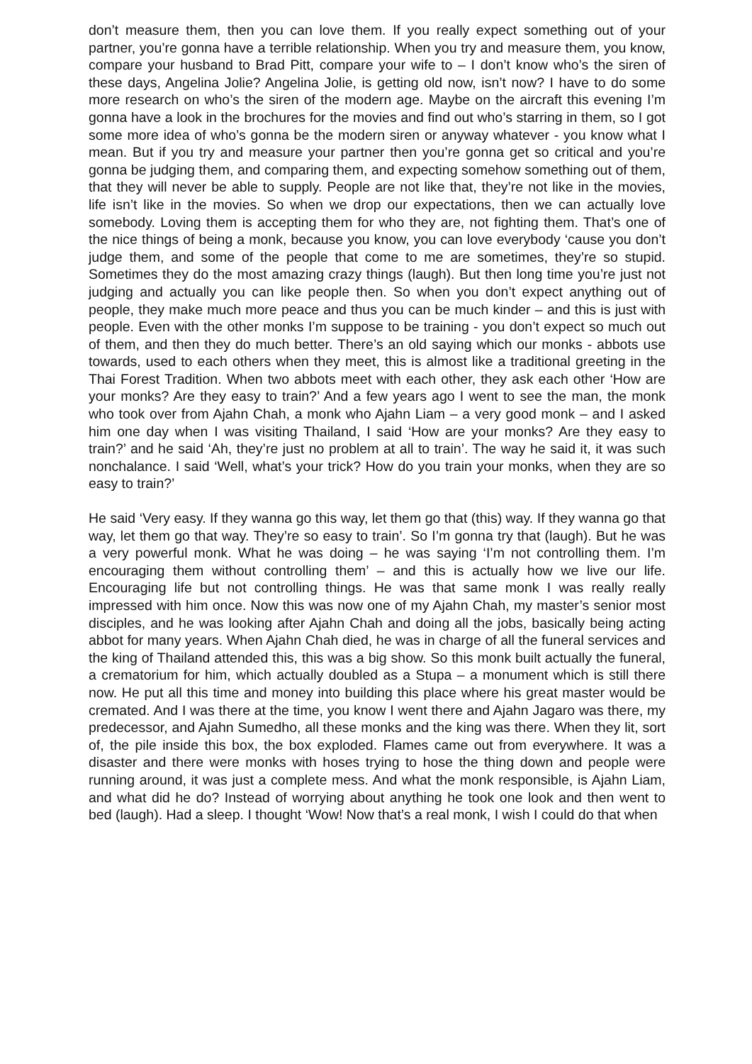don’t measure them, then you can love them. If you really expect something out of your partner, you’re gonna have a terrible relationship. When you try and measure them, you know, compare your husband to Brad Pitt, compare your wife to – I don’t know who’s the siren of these days, Angelina Jolie? Angelina Jolie, is getting old now, isn’t now? I have to do some more research on who’s the siren of the modern age. Maybe on the aircraft this evening I’m gonna have a look in the brochures for the movies and find out who’s starring in them, so I got some more idea of who’s gonna be the modern siren or anyway whatever - you know what I mean. But if you try and measure your partner then you’re gonna get so critical and you’re gonna be judging them, and comparing them, and expecting somehow something out of them, that they will never be able to supply. People are not like that, they’re not like in the movies, life isn’t like in the movies. So when we drop our expectations, then we can actually love somebody. Loving them is accepting them for who they are, not fighting them. That’s one of the nice things of being a monk, because you know, you can love everybody ‘cause you don’t judge them, and some of the people that come to me are sometimes, they’re so stupid. Sometimes they do the most amazing crazy things (laugh). But then long time you’re just not judging and actually you can like people then. So when you don’t expect anything out of people, they make much more peace and thus you can be much kinder – and this is just with people. Even with the other monks I’m suppose to be training - you don’t expect so much out of them, and then they do much better. There’s an old saying which our monks - abbots use towards, used to each others when they meet, this is almost like a traditional greeting in the Thai Forest Tradition. When two abbots meet with each other, they ask each other ‘How are your monks? Are they easy to train?’ And a few years ago I went to see the man, the monk who took over from Ajahn Chah, a monk who Ajahn Liam – a very good monk – and I asked him one day when I was visiting Thailand, I said ‘How are your monks? Are they easy to train?’ and he said ‘Ah, they’re just no problem at all to train’. The way he said it, it was such nonchalance. I said ‘Well, what’s your trick? How do you train your monks, when they are so easy to train?’
He said ‘Very easy. If they wanna go this way, let them go that (this) way. If they wanna go that way, let them go that way. They’re so easy to train’. So I’m gonna try that (laugh). But he was a very powerful monk. What he was doing – he was saying ‘I’m not controlling them. I’m encouraging them without controlling them’ – and this is actually how we live our life. Encouraging life but not controlling things. He was that same monk I was really really impressed with him once. Now this was now one of my Ajahn Chah, my master’s senior most disciples, and he was looking after Ajahn Chah and doing all the jobs, basically being acting abbot for many years. When Ajahn Chah died, he was in charge of all the funeral services and the king of Thailand attended this, this was a big show. So this monk built actually the funeral, a crematorium for him, which actually doubled as a Stupa – a monument which is still there now. He put all this time and money into building this place where his great master would be cremated. And I was there at the time, you know I went there and Ajahn Jagaro was there, my predecessor, and Ajahn Sumedho, all these monks and the king was there. When they lit, sort of, the pile inside this box, the box exploded. Flames came out from everywhere. It was a disaster and there were monks with hoses trying to hose the thing down and people were running around, it was just a complete mess. And what the monk responsible, is Ajahn Liam, and what did he do? Instead of worrying about anything he took one look and then went to bed (laugh). Had a sleep. I thought ‘Wow! Now that’s a real monk, I wish I could do that when